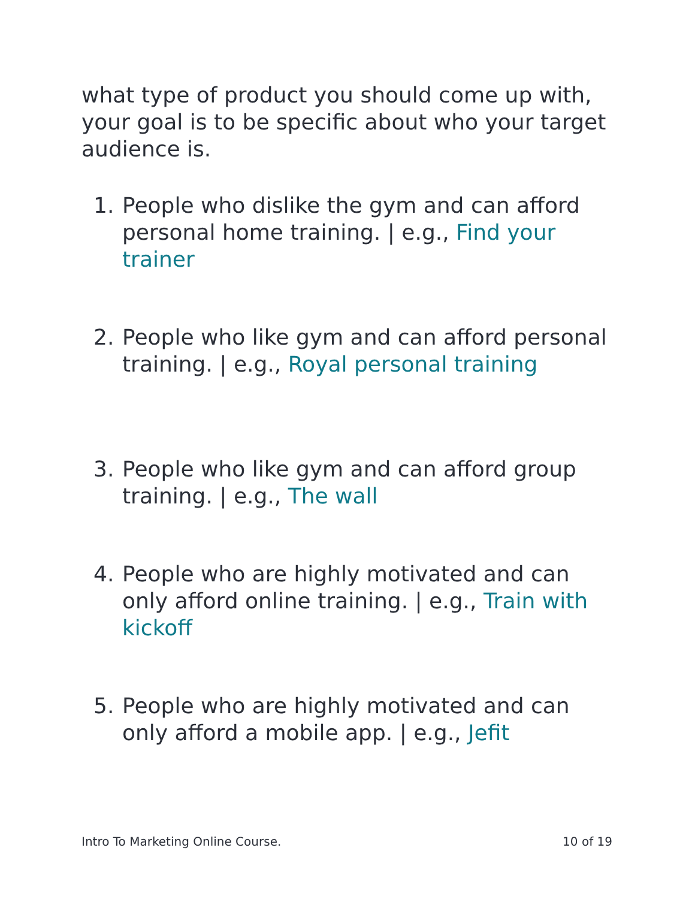what type of product you should come up with, your goal is to be specific about who your target audience is.
1. People who dislike the gym and can afford personal home training. | e.g., Find your trainer
2. People who like gym and can afford personal training. | e.g., Royal personal training
3. People who like gym and can afford group training. | e.g., The wall
4. People who are highly motivated and can only afford online training. | e.g., Train with kickoff
5. People who are highly motivated and can only afford a mobile app. | e.g., Jefit
Intro To Marketing Online Course. 10 of 19